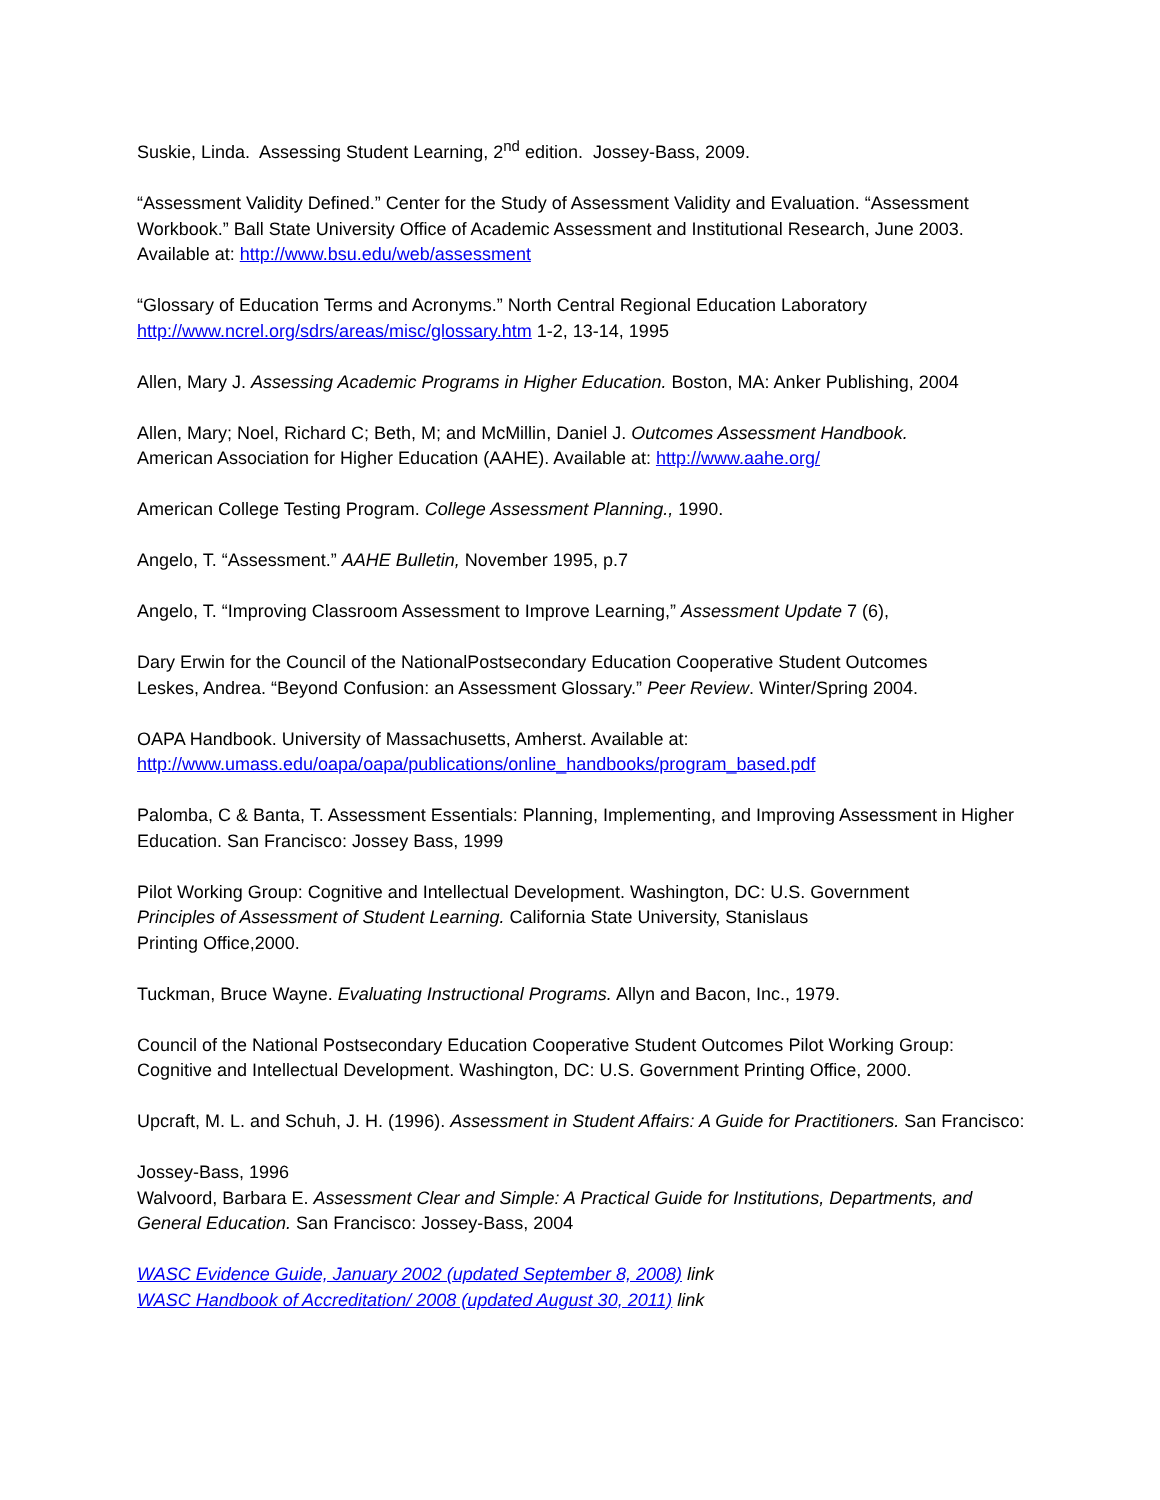Suskie, Linda. Assessing Student Learning, 2<sup>nd</sup> edition. Jossey-Bass, 2009.
“Assessment Validity Defined.” Center for the Study of Assessment Validity and Evaluation. “Assessment Workbook.” Ball State University Office of Academic Assessment and Institutional Research, June 2003. Available at: http://www.bsu.edu/web/assessment
“Glossary of Education Terms and Acronyms.” North Central Regional Education Laboratory http://www.ncrel.org/sdrs/areas/misc/glossary.htm 1-2, 13-14, 1995
Allen, Mary J. Assessing Academic Programs in Higher Education. Boston, MA: Anker Publishing, 2004
Allen, Mary; Noel, Richard C; Beth, M; and McMillin, Daniel J. Outcomes Assessment Handbook.
American Association for Higher Education (AAHE). Available at: http://www.aahe.org/
American College Testing Program. College Assessment Planning., 1990.
Angelo, T. “Assessment.” AAHE Bulletin, November 1995, p.7
Angelo, T. “Improving Classroom Assessment to Improve Learning,” Assessment Update 7 (6),
Dary Erwin for the Council of the NationalPostsecondary Education Cooperative Student Outcomes
Leskes, Andrea. “Beyond Confusion: an Assessment Glossary.” Peer Review. Winter/Spring 2004.
OAPA Handbook. University of Massachusetts, Amherst. Available at:
http://www.umass.edu/oapa/oapa/publications/online_handbooks/program_based.pdf
Palomba, C & Banta, T. Assessment Essentials: Planning, Implementing, and Improving Assessment in Higher Education. San Francisco: Jossey Bass, 1999
Pilot Working Group: Cognitive and Intellectual Development. Washington, DC: U.S. Government
Principles of Assessment of Student Learning. California State University, Stanislaus
Printing Office,2000.
Tuckman, Bruce Wayne. Evaluating Instructional Programs. Allyn and Bacon, Inc., 1979.
Council of the National Postsecondary Education Cooperative Student Outcomes Pilot Working Group: Cognitive and Intellectual Development. Washington, DC: U.S. Government Printing Office, 2000.
Upcraft, M. L. and Schuh, J. H. (1996). Assessment in Student Affairs: A Guide for Practitioners. San Francisco:
Jossey-Bass, 1996
Walvoord, Barbara E. Assessment Clear and Simple: A Practical Guide for Institutions, Departments, and General Education. San Francisco: Jossey-Bass, 2004
WASC Evidence Guide, January 2002 (updated September 8, 2008) link
WASC Handbook of Accreditation/ 2008 (updated August 30, 2011) link